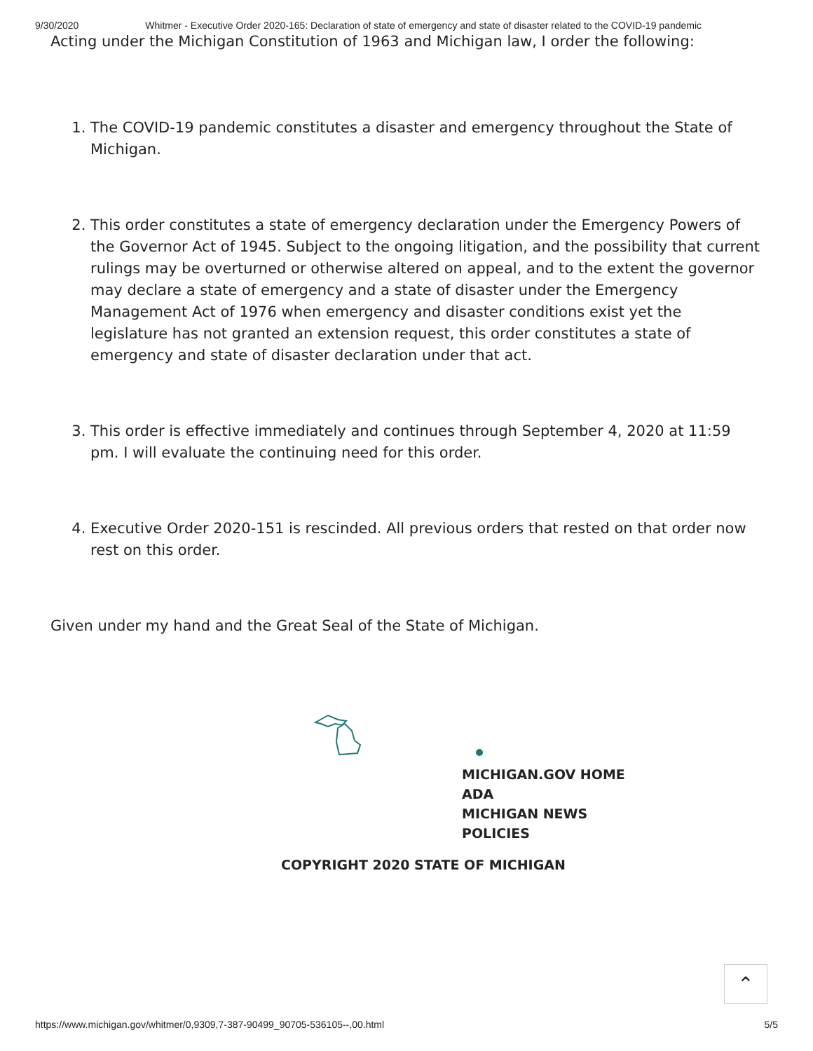9/30/2020 Whitmer - Executive Order 2020-165: Declaration of state of emergency and state of disaster related to the COVID-19 pandemic
Acting under the Michigan Constitution of 1963 and Michigan law, I order the following:
1. The COVID-19 pandemic constitutes a disaster and emergency throughout the State of Michigan.
2. This order constitutes a state of emergency declaration under the Emergency Powers of the Governor Act of 1945. Subject to the ongoing litigation, and the possibility that current rulings may be overturned or otherwise altered on appeal, and to the extent the governor may declare a state of emergency and a state of disaster under the Emergency Management Act of 1976 when emergency and disaster conditions exist yet the legislature has not granted an extension request, this order constitutes a state of emergency and state of disaster declaration under that act.
3. This order is effective immediately and continues through September 4, 2020 at 11:59 pm. I will evaluate the continuing need for this order.
4. Executive Order 2020-151 is rescinded. All previous orders that rested on that order now rest on this order.
Given under my hand and the Great Seal of the State of Michigan.
MICHIGAN.GOV HOME
ADA
MICHIGAN NEWS
POLICIES
COPYRIGHT 2020 STATE OF MICHIGAN
⌃
https://www.michigan.gov/whitmer/0,9309,7-387-90499_90705-536105--,00.html 5/5